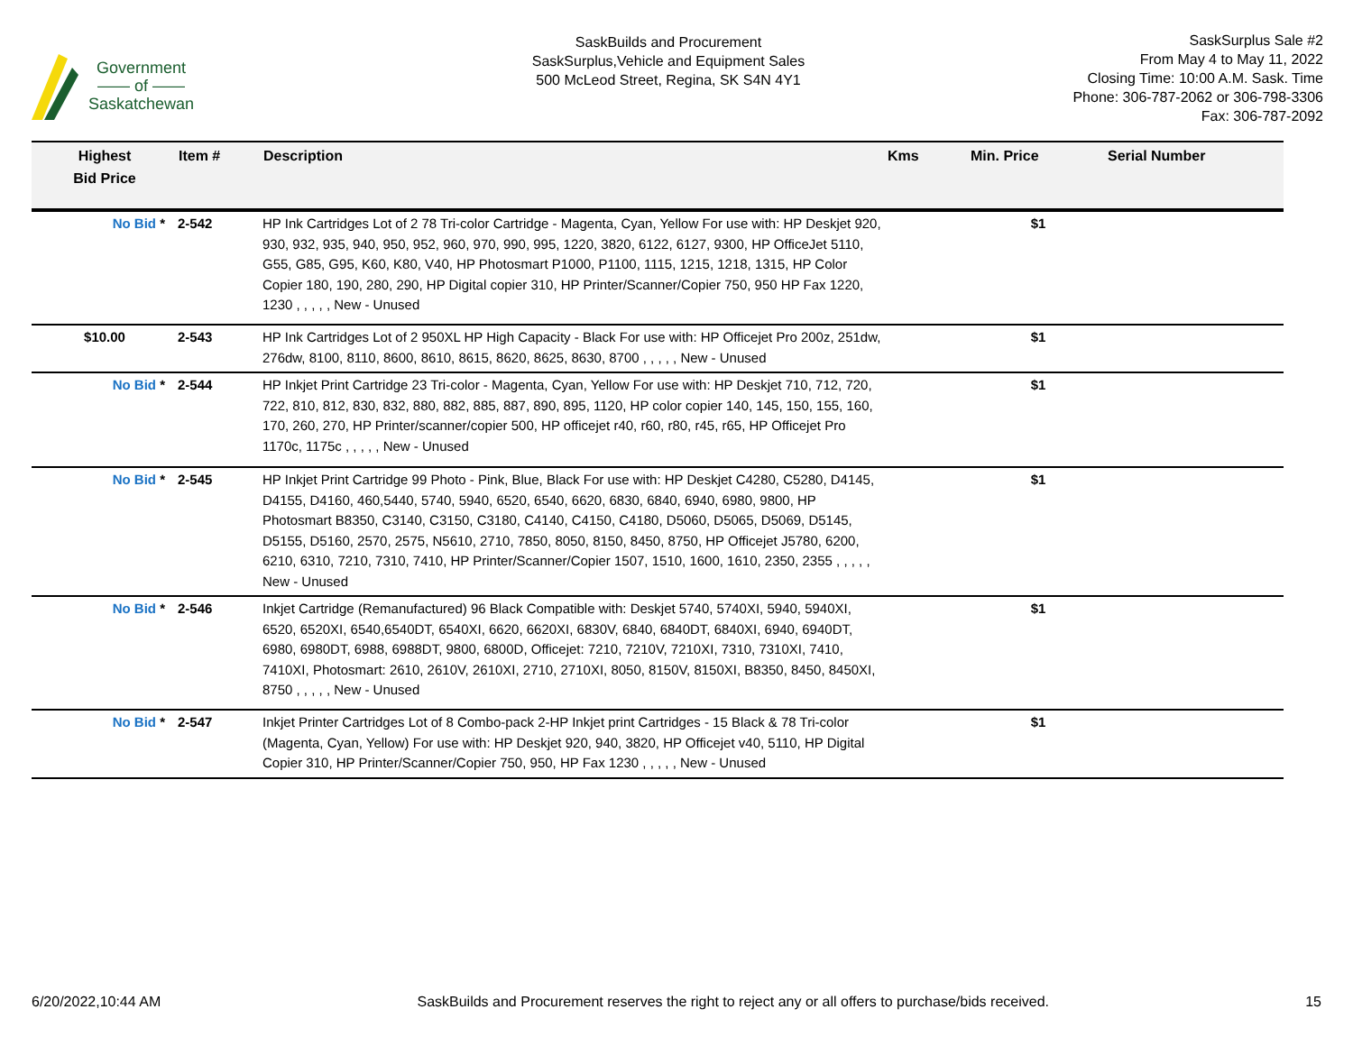Government
—— of ——
Saskatchewan
SaskBuilds and Procurement
SaskSurplus,Vehicle and Equipment Sales
500 McLeod Street, Regina, SK S4N 4Y1
SaskSurplus Sale #2
From May 4 to May 11, 2022
Closing Time: 10:00 A.M. Sask. Time
Phone: 306-787-2062 or 306-798-3306
Fax: 306-787-2092
| Highest Bid Price | Item # | Description | Kms | Min. Price | Serial Number |
| --- | --- | --- | --- | --- | --- |
| No Bid * | 2-542 | HP Ink Cartridges Lot of 2 78 Tri-color Cartridge - Magenta, Cyan, Yellow For use with: HP Deskjet 920, 930, 932, 935, 940, 950, 952, 960, 970, 990, 995, 1220, 3820, 6122, 6127, 9300, HP OfficeJet 5110, G55, G85, G95, K60, K80, V40, HP Photosmart P1000, P1100, 1115, 1215, 1218, 1315, HP Color Copier 180, 190, 280, 290, HP Digital copier 310, HP Printer/Scanner/Copier 750, 950 HP Fax 1220, 1230 , , , , , New - Unused | | $1 | |
| $10.00 | 2-543 | HP Ink Cartridges Lot of 2 950XL HP High Capacity - Black For use with: HP Officejet Pro 200z, 251dw, 276dw, 8100, 8110, 8600, 8610, 8615, 8620, 8625, 8630, 8700 , , , , , New - Unused | | $1 | |
| No Bid * | 2-544 | HP Inkjet Print Cartridge 23 Tri-color - Magenta, Cyan, Yellow For use with: HP Deskjet 710, 712, 720, 722, 810, 812, 830, 832, 880, 882, 885, 887, 890, 895, 1120, HP color copier 140, 145, 150, 155, 160, 170, 260, 270, HP Printer/scanner/copier 500, HP officejet r40, r60, r80, r45, r65, HP Officejet Pro 1170c, 1175c , , , , , New - Unused | | $1 | |
| No Bid * | 2-545 | HP Inkjet Print Cartridge 99 Photo - Pink, Blue, Black For use with: HP Deskjet C4280, C5280, D4145, D4155, D4160, 460,5440, 5740, 5940, 6520, 6540, 6620, 6830, 6840, 6940, 6980, 9800, HP Photosmart B8350, C3140, C3150, C3180, C4140, C4150, C4180, D5060, D5065, D5069, D5145, D5155, D5160, 2570, 2575, N5610, 2710, 7850, 8050, 8150, 8450, 8750, HP Officejet J5780, 6200, 6210, 6310, 7210, 7310, 7410, HP Printer/Scanner/Copier 1507, 1510, 1600, 1610, 2350, 2355 , , , , , New - Unused | | $1 | |
| No Bid * | 2-546 | Inkjet Cartridge (Remanufactured) 96 Black Compatible with: Deskjet 5740, 5740XI, 5940, 5940XI, 6520, 6520XI, 6540,6540DT, 6540XI, 6620, 6620XI, 6830V, 6840, 6840DT, 6840XI, 6940, 6940DT, 6980, 6980DT, 6988, 6988DT, 9800, 6800D, Officejet: 7210, 7210V, 7210XI, 7310, 7310XI, 7410, 7410XI, Photosmart: 2610, 2610V, 2610XI, 2710, 2710XI, 8050, 8150V, 8150XI, B8350, 8450, 8450XI, 8750 , , , , , New - Unused | | $1 | |
| No Bid * | 2-547 | Inkjet Printer Cartridges Lot of 8 Combo-pack 2-HP Inkjet print Cartridges - 15 Black & 78 Tri-color (Magenta, Cyan, Yellow) For use with: HP Deskjet 920, 940, 3820, HP Officejet v40, 5110, HP Digital Copier 310, HP Printer/Scanner/Copier 750, 950, HP Fax 1230 , , , , , New - Unused | | $1 | |
6/20/2022,10:44 AM SaskBuilds and Procurement reserves the right to reject any or all offers to purchase/bids received. 15